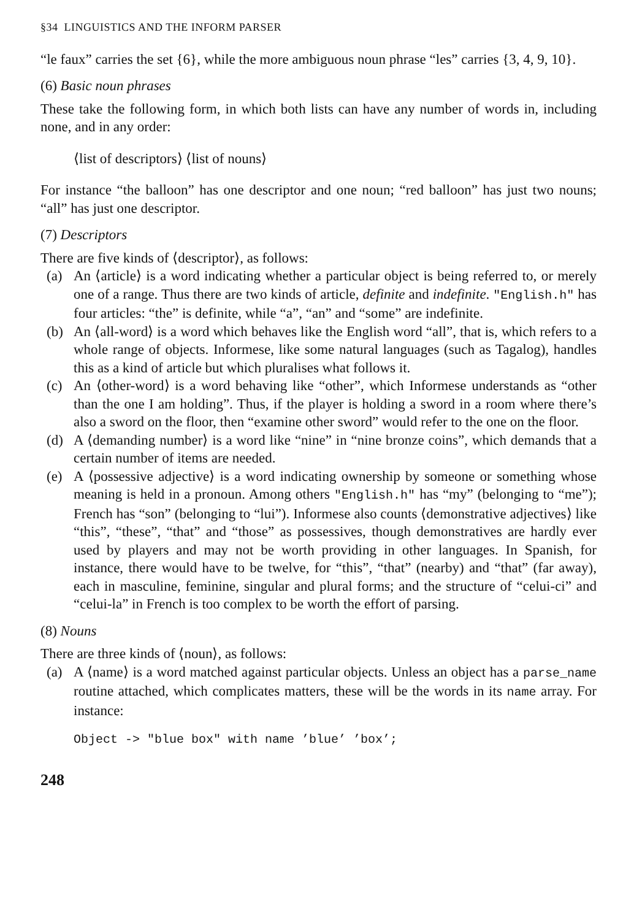§34 LINGUISTICS AND THE INFORM PARSER
“le faux” carries the set {6}, while the more ambiguous noun phrase “les” carries {3, 4, 9, 10}.
(6) Basic noun phrases
These take the following form, in which both lists can have any number of words in, including none, and in any order:
⟨list of descriptors⟩ ⟨list of nouns⟩
For instance “the balloon” has one descriptor and one noun; “red balloon” has just two nouns; “all” has just one descriptor.
(7) Descriptors
There are five kinds of ⟨descriptor⟩, as follows:
(a) An ⟨article⟩ is a word indicating whether a particular object is being referred to, or merely one of a range. Thus there are two kinds of article, definite and indefinite. "English.h" has four articles: “the” is definite, while “a”, “an” and “some” are indefinite.
(b) An ⟨all-word⟩ is a word which behaves like the English word “all”, that is, which refers to a whole range of objects. Informese, like some natural languages (such as Tagalog), handles this as a kind of article but which pluralises what follows it.
(c) An ⟨other-word⟩ is a word behaving like “other”, which Informese understands as “other than the one I am holding”. Thus, if the player is holding a sword in a room where there’s also a sword on the floor, then “examine other sword” would refer to the one on the floor.
(d) A ⟨demanding number⟩ is a word like “nine” in “nine bronze coins”, which demands that a certain number of items are needed.
(e) A ⟨possessive adjective⟩ is a word indicating ownership by someone or something whose meaning is held in a pronoun. Among others "English.h" has “my” (belonging to “me”); French has “son” (belonging to “lui”). Informese also counts ⟨demonstrative adjectives⟩ like “this”, “these”, “that” and “those” as possessives, though demonstratives are hardly ever used by players and may not be worth providing in other languages. In Spanish, for instance, there would have to be twelve, for “this”, “that” (nearby) and “that” (far away), each in masculine, feminine, singular and plural forms; and the structure of “celui-ci” and “celui-la” in French is too complex to be worth the effort of parsing.
(8) Nouns
There are three kinds of ⟨noun⟩, as follows:
(a) A ⟨name⟩ is a word matched against particular objects. Unless an object has a parse_name routine attached, which complicates matters, these will be the words in its name array. For instance:
Object -> "blue box" with name ’blue’ ’box’;
248